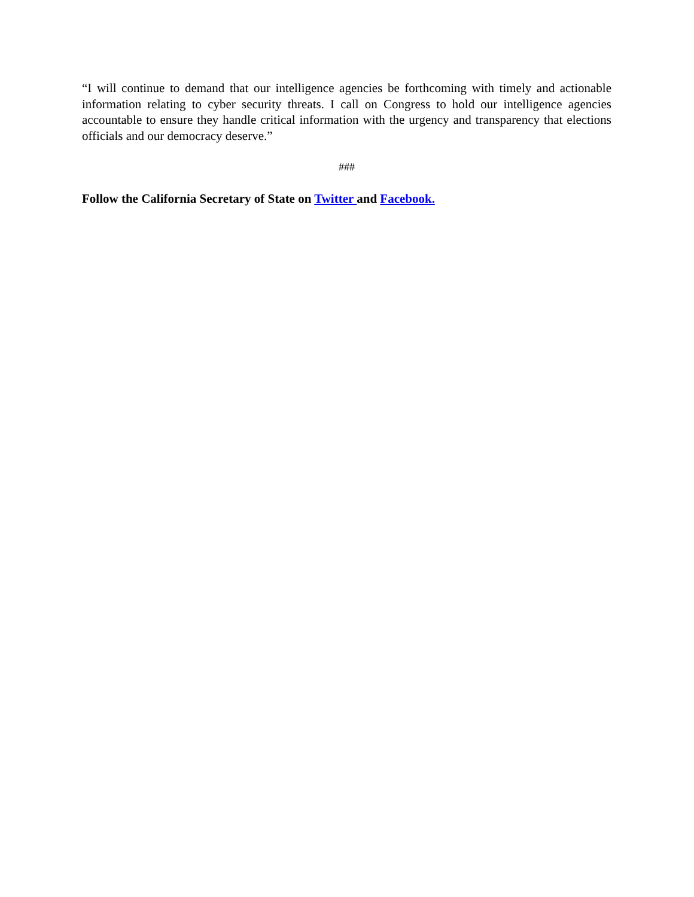“I will continue to demand that our intelligence agencies be forthcoming with timely and actionable information relating to cyber security threats. I call on Congress to hold our intelligence agencies accountable to ensure they handle critical information with the urgency and transparency that elections officials and our democracy deserve.”
###
Follow the California Secretary of State on Twitter and Facebook.